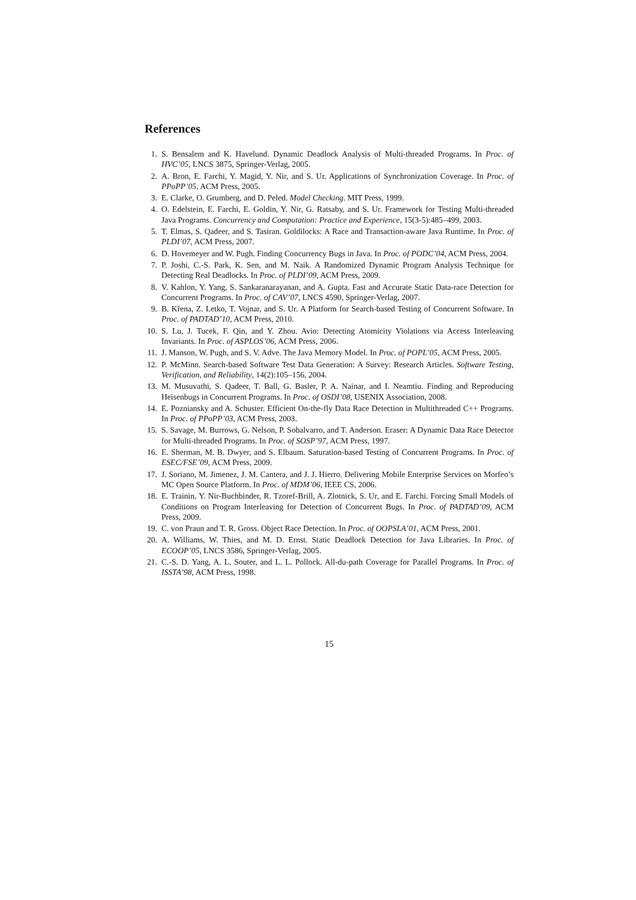References
1. S. Bensalem and K. Havelund. Dynamic Deadlock Analysis of Multi-threaded Programs. In Proc. of HVC’05, LNCS 3875, Springer-Verlag, 2005.
2. A. Bron, E. Farchi, Y. Magid, Y. Nir, and S. Ur. Applications of Synchronization Coverage. In Proc. of PPoPP’05, ACM Press, 2005.
3. E. Clarke, O. Grumberg, and D. Peled. Model Checking. MIT Press, 1999.
4. O. Edelstein, E. Farchi, E. Goldin, Y. Nir, G. Ratsaby, and S. Ur. Framework for Testing Multi-threaded Java Programs. Concurrency and Computation: Practice and Experience, 15(3-5):485–499, 2003.
5. T. Elmas, S. Qadeer, and S. Tasiran. Goldilocks: A Race and Transaction-aware Java Runtime. In Proc. of PLDI’07, ACM Press, 2007.
6. D. Hovemeyer and W. Pugh. Finding Concurrency Bugs in Java. In Proc. of PODC’04, ACM Press, 2004.
7. P. Joshi, C.-S. Park, K. Sen, and M. Naik. A Randomized Dynamic Program Analysis Technique for Detecting Real Deadlocks. In Proc. of PLDI’09, ACM Press, 2009.
8. V. Kahlon, Y. Yang, S. Sankaranarayanan, and A. Gupta. Fast and Accurate Static Data-race Detection for Concurrent Programs. In Proc. of CAV’07, LNCS 4590, Springer-Verlag, 2007.
9. B. Křena, Z. Letko, T. Vojnar, and S. Ur. A Platform for Search-based Testing of Concurrent Software. In Proc. of PADTAD’10, ACM Press, 2010.
10. S. Lu, J. Tucek, F. Qin, and Y. Zhou. Avio: Detecting Atomicity Violations via Access Interleaving Invariants. In Proc. of ASPLOS’06, ACM Press, 2006.
11. J. Manson, W. Pugh, and S. V. Adve. The Java Memory Model. In Proc. of POPL’05, ACM Press, 2005.
12. P. McMinn. Search-based Software Test Data Generation: A Survey: Research Articles. Software Testing, Verification, and Reliability, 14(2):105–156, 2004.
13. M. Musuvathi, S. Qadeer, T. Ball, G. Basler, P. A. Nainar, and I. Neamtiu. Finding and Reproducing Heisenbugs in Concurrent Programs. In Proc. of OSDI’08, USENIX Association, 2008.
14. E. Pozniansky and A. Schuster. Efficient On-the-fly Data Race Detection in Multithreaded C++ Programs. In Proc. of PPoPP’03, ACM Press, 2003.
15. S. Savage, M. Burrows, G. Nelson, P. Sobalvarro, and T. Anderson. Eraser: A Dynamic Data Race Detector for Multi-threaded Programs. In Proc. of SOSP’97, ACM Press, 1997.
16. E. Sherman, M. B. Dwyer, and S. Elbaum. Saturation-based Testing of Concurrent Programs. In Proc. of ESEC/FSE’09, ACM Press, 2009.
17. J. Soriano, M. Jimenez, J. M. Cantera, and J. J. Hierro. Delivering Mobile Enterprise Services on Morfeo’s MC Open Source Platform. In Proc. of MDM’06, IEEE CS, 2006.
18. E. Trainin, Y. Nir-Buchbinder, R. Tzoref-Brill, A. Zlotnick, S. Ur, and E. Farchi. Forcing Small Models of Conditions on Program Interleaving for Detection of Concurrent Bugs. In Proc. of PADTAD’09, ACM Press, 2009.
19. C. von Praun and T. R. Gross. Object Race Detection. In Proc. of OOPSLA’01, ACM Press, 2001.
20. A. Williams, W. Thies, and M. D. Ernst. Static Deadlock Detection for Java Libraries. In Proc. of ECOOP’05, LNCS 3586, Springer-Verlag, 2005.
21. C.-S. D. Yang, A. L. Souter, and L. L. Pollock. All-du-path Coverage for Parallel Programs. In Proc. of ISSTA’98, ACM Press, 1998.
15